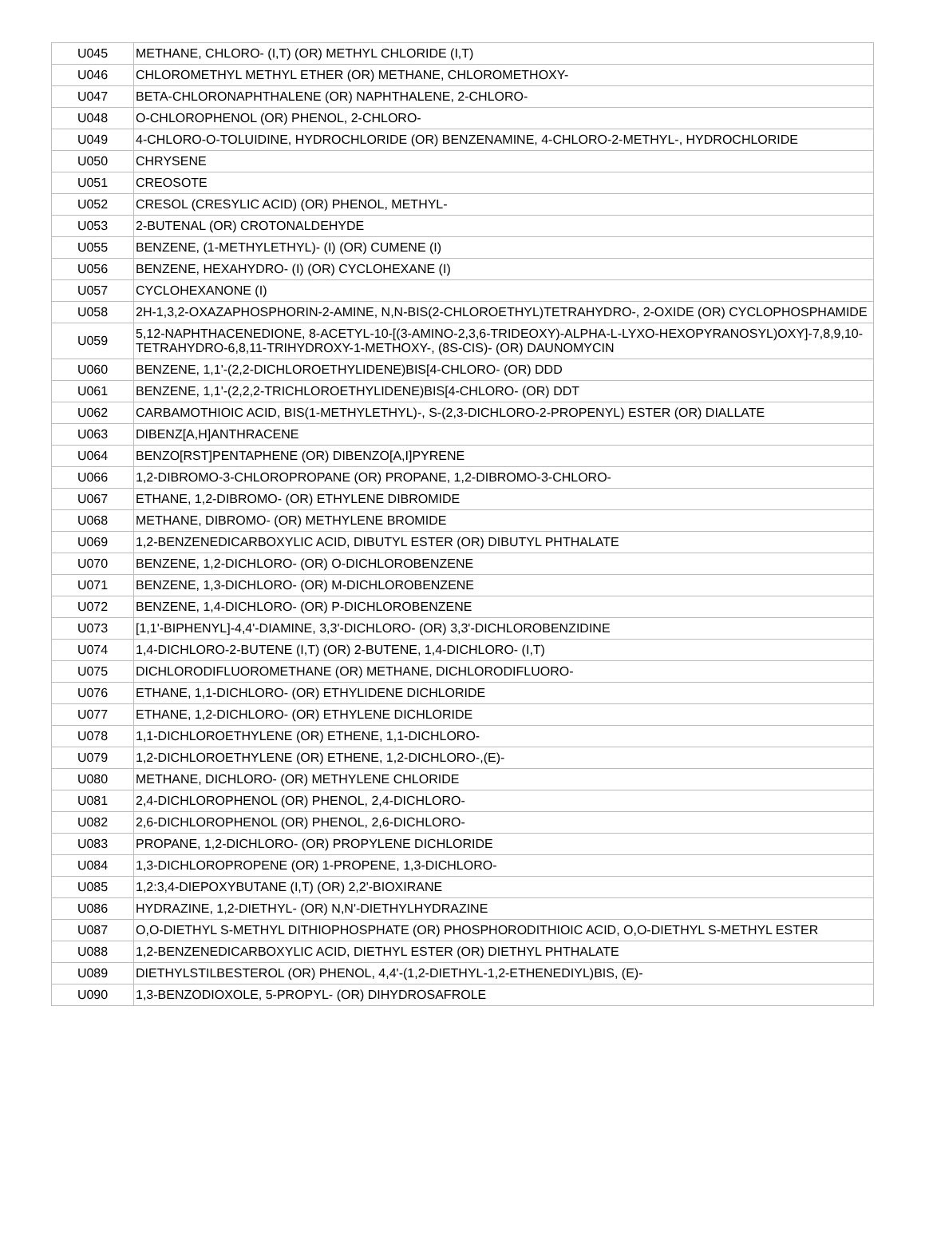| U045 | METHANE, CHLORO- (I,T) (OR) METHYL CHLORIDE (I,T) |
| U046 | CHLOROMETHYL METHYL ETHER (OR) METHANE, CHLOROMETHOXY- |
| U047 | BETA-CHLORONAPHTHALENE (OR) NAPHTHALENE, 2-CHLORO- |
| U048 | O-CHLOROPHENOL (OR) PHENOL, 2-CHLORO- |
| U049 | 4-CHLORO-O-TOLUIDINE, HYDROCHLORIDE (OR) BENZENAMINE, 4-CHLORO-2-METHYL-, HYDROCHLORIDE |
| U050 | CHRYSENE |
| U051 | CREOSOTE |
| U052 | CRESOL (CRESYLIC ACID) (OR) PHENOL, METHYL- |
| U053 | 2-BUTENAL (OR) CROTONALDEHYDE |
| U055 | BENZENE, (1-METHYLETHYL)- (I) (OR) CUMENE (I) |
| U056 | BENZENE, HEXAHYDRO- (I) (OR) CYCLOHEXANE (I) |
| U057 | CYCLOHEXANONE (I) |
| U058 | 2H-1,3,2-OXAZAPHOSPHORIN-2-AMINE, N,N-BIS(2-CHLOROETHYL)TETRAHYDRO-, 2-OXIDE (OR) CYCLOPHOSPHAMIDE |
| U059 | 5,12-NAPHTHACENEDIONE, 8-ACETYL-10-[(3-AMINO-2,3,6-TRIDEOXY)-ALPHA-L-LYXO-HEXOPYRANOSYL)OXY]-7,8,9,10-TETRAHYDRO-6,8,11-TRIHYDROXY-1-METHOXY-, (8S-CIS)- (OR) DAUNOMYCIN |
| U060 | BENZENE, 1,1'-(2,2-DICHLOROETHYLIDENE)BIS[4-CHLORO- (OR) DDD |
| U061 | BENZENE, 1,1'-(2,2,2-TRICHLOROETHYLIDENE)BIS[4-CHLORO- (OR) DDT |
| U062 | CARBAMOTHIOIC ACID, BIS(1-METHYLETHYL)-, S-(2,3-DICHLORO-2-PROPENYL) ESTER (OR) DIALLATE |
| U063 | DIBENZ[A,H]ANTHRACENE |
| U064 | BENZO[RST]PENTAPHENE (OR) DIBENZO[A,I]PYRENE |
| U066 | 1,2-DIBROMO-3-CHLOROPROPANE (OR) PROPANE, 1,2-DIBROMO-3-CHLORO- |
| U067 | ETHANE, 1,2-DIBROMO- (OR) ETHYLENE DIBROMIDE |
| U068 | METHANE, DIBROMO- (OR) METHYLENE BROMIDE |
| U069 | 1,2-BENZENEDICARBOXYLIC ACID, DIBUTYL ESTER (OR) DIBUTYL PHTHALATE |
| U070 | BENZENE, 1,2-DICHLORO- (OR) O-DICHLOROBENZENE |
| U071 | BENZENE, 1,3-DICHLORO- (OR) M-DICHLOROBENZENE |
| U072 | BENZENE, 1,4-DICHLORO- (OR) P-DICHLOROBENZENE |
| U073 | [1,1'-BIPHENYL]-4,4'-DIAMINE, 3,3'-DICHLORO- (OR) 3,3'-DICHLOROBENZIDINE |
| U074 | 1,4-DICHLORO-2-BUTENE (I,T) (OR) 2-BUTENE, 1,4-DICHLORO- (I,T) |
| U075 | DICHLORODIFLUOROMETHANE (OR) METHANE, DICHLORODIFLUORO- |
| U076 | ETHANE, 1,1-DICHLORO- (OR) ETHYLIDENE DICHLORIDE |
| U077 | ETHANE, 1,2-DICHLORO- (OR) ETHYLENE DICHLORIDE |
| U078 | 1,1-DICHLOROETHYLENE (OR) ETHENE, 1,1-DICHLORO- |
| U079 | 1,2-DICHLOROETHYLENE (OR) ETHENE, 1,2-DICHLORO-,(E)- |
| U080 | METHANE, DICHLORO- (OR) METHYLENE CHLORIDE |
| U081 | 2,4-DICHLOROPHENOL (OR) PHENOL, 2,4-DICHLORO- |
| U082 | 2,6-DICHLOROPHENOL (OR) PHENOL, 2,6-DICHLORO- |
| U083 | PROPANE, 1,2-DICHLORO- (OR) PROPYLENE DICHLORIDE |
| U084 | 1,3-DICHLOROPROPENE (OR) 1-PROPENE, 1,3-DICHLORO- |
| U085 | 1,2:3,4-DIEPOXYBUTANE (I,T) (OR) 2,2'-BIOXIRANE |
| U086 | HYDRAZINE, 1,2-DIETHYL- (OR) N,N'-DIETHYLHYDRAZINE |
| U087 | O,O-DIETHYL S-METHYL DITHIOPHOSPHATE (OR) PHOSPHORODITHIOIC ACID, O,O-DIETHYL S-METHYL ESTER |
| U088 | 1,2-BENZENEDICARBOXYLIC ACID, DIETHYL ESTER (OR) DIETHYL PHTHALATE |
| U089 | DIETHYLSTILBESTEROL (OR) PHENOL, 4,4'-(1,2-DIETHYL-1,2-ETHENEDIYL)BIS, (E)- |
| U090 | 1,3-BENZODIOXOLE, 5-PROPYL- (OR) DIHYDROSAFROLE |